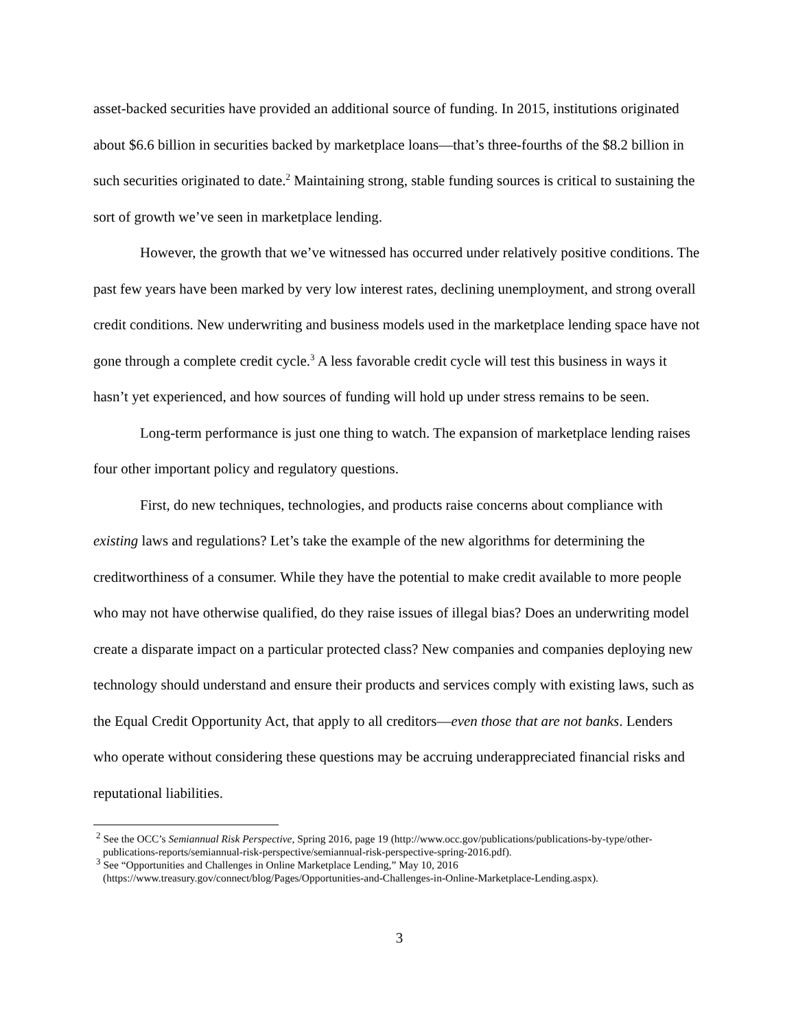asset-backed securities have provided an additional source of funding. In 2015, institutions originated about $6.6 billion in securities backed by marketplace loans—that’s three-fourths of the $8.2 billion in such securities originated to date.<sup>2</sup> Maintaining strong, stable funding sources is critical to sustaining the sort of growth we’ve seen in marketplace lending.
However, the growth that we’ve witnessed has occurred under relatively positive conditions. The past few years have been marked by very low interest rates, declining unemployment, and strong overall credit conditions. New underwriting and business models used in the marketplace lending space have not gone through a complete credit cycle.<sup>3</sup> A less favorable credit cycle will test this business in ways it hasn’t yet experienced, and how sources of funding will hold up under stress remains to be seen.
Long-term performance is just one thing to watch. The expansion of marketplace lending raises four other important policy and regulatory questions.
First, do new techniques, technologies, and products raise concerns about compliance with existing laws and regulations? Let’s take the example of the new algorithms for determining the creditworthiness of a consumer. While they have the potential to make credit available to more people who may not have otherwise qualified, do they raise issues of illegal bias? Does an underwriting model create a disparate impact on a particular protected class? New companies and companies deploying new technology should understand and ensure their products and services comply with existing laws, such as the Equal Credit Opportunity Act, that apply to all creditors—even those that are not banks. Lenders who operate without considering these questions may be accruing underappreciated financial risks and reputational liabilities.
<sup>2</sup> See the OCC’s Semiannual Risk Perspective, Spring 2016, page 19 (http://www.occ.gov/publications/publications-by-type/other-publications-reports/semiannual-risk-perspective/semiannual-risk-perspective-spring-2016.pdf).
<sup>3</sup> See “Opportunities and Challenges in Online Marketplace Lending,” May 10, 2016 (https://www.treasury.gov/connect/blog/Pages/Opportunities-and-Challenges-in-Online-Marketplace-Lending.aspx).
3